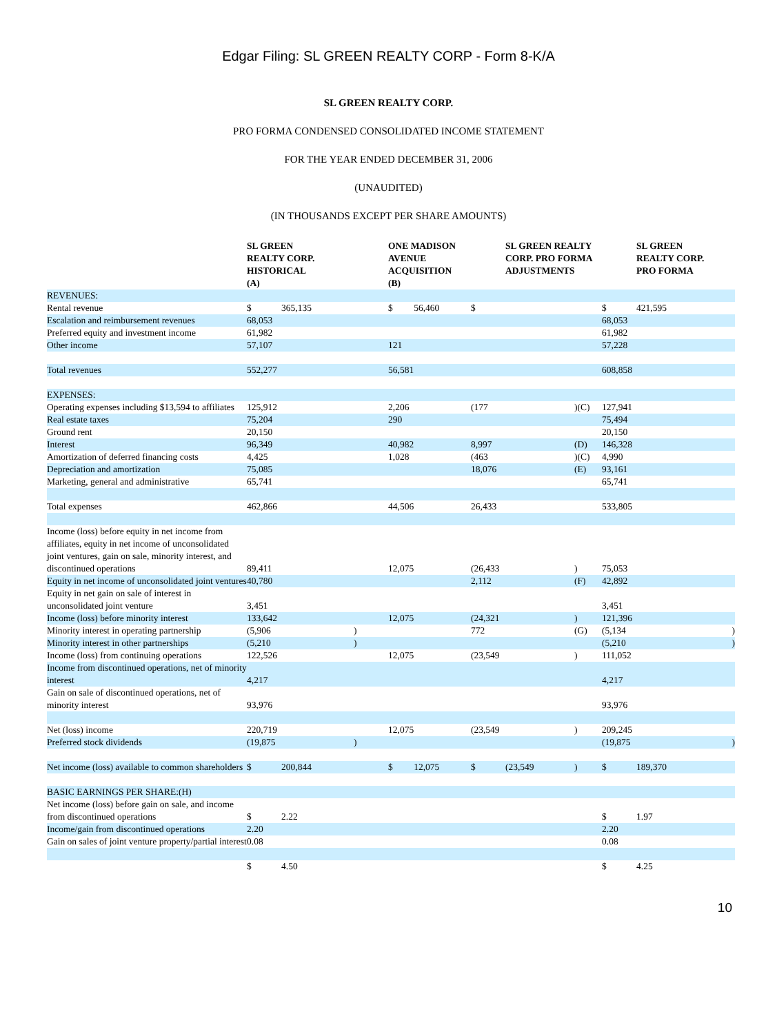Edgar Filing: SL GREEN REALTY CORP - Form 8-K/A
SL GREEN REALTY CORP.
PRO FORMA CONDENSED CONSOLIDATED INCOME STATEMENT
FOR THE YEAR ENDED DECEMBER 31, 2006
(UNAUDITED)
(IN THOUSANDS EXCEPT PER SHARE AMOUNTS)
| | SL GREEN REALTY CORP. HISTORICAL (A) | | | ONE MADISON AVENUE ACQUISITION (B) | | SL GREEN REALTY CORP. PRO FORMA ADJUSTMENTS | | | SL GREEN REALTY CORP. PRO FORMA | |
| --- | --- | --- | --- | --- | --- | --- | --- | --- | --- | --- |
| REVENUES: | | | | | | | | | | |
| Rental revenue | $ | 365,135 | | $ 56,460 | $ | | | $ | 421,595 | |
| Escalation and reimbursement revenues | 68,053 | | | | | | | 68,053 | | |
| Preferred equity and investment income | 61,982 | | | | | | | 61,982 | | |
| Other income | 57,107 | | | 121 | | | | 57,228 | | |
| Total revenues | 552,277 | | | 56,581 | | | | 608,858 | | |
| EXPENSES: | | | | | | | | | | |
| Operating expenses including $13,594 to affiliates | 125,912 | | | 2,206 | (177 | | )(C) | 127,941 | | |
| Real estate taxes | 75,204 | | | 290 | | | | 75,494 | | |
| Ground rent | 20,150 | | | | | | | 20,150 | | |
| Interest | 96,349 | | | 40,982 | 8,997 | | (D) | 146,328 | | |
| Amortization of deferred financing costs | 4,425 | | | 1,028 | (463 | | )(C) | 4,990 | | |
| Depreciation and amortization | 75,085 | | | | 18,076 | | (E) | 93,161 | | |
| Marketing, general and administrative | 65,741 | | | | | | | 65,741 | | |
| Total expenses | 462,866 | | | 44,506 | 26,433 | | | 533,805 | | |
| Income (loss) before equity in net income from affiliates, equity in net income of unconsolidated joint ventures, gain on sale, minority interest, and discontinued operations | 89,411 | | | 12,075 | (26,433 | | ) | 75,053 | | |
| Equity in net income of unconsolidated joint ventures | 40,780 | | | | 2,112 | | (F) | 42,892 | | |
| Equity in net gain on sale of interest in unconsolidated joint venture | 3,451 | | | | | | | 3,451 | | |
| Income (loss) before minority interest | 133,642 | | | 12,075 | (24,321 | | ) | 121,396 | | |
| Minority interest in operating partnership | (5,906 | | ) | | 772 | | (G) | (5,134 | | ) |
| Minority interest in other partnerships | (5,210 | | ) | | | | | (5,210 | | ) |
| Income (loss) from continuing operations | 122,526 | | | 12,075 | (23,549 | | ) | 111,052 | | |
| Income from discontinued operations, net of minority interest | 4,217 | | | | | | | 4,217 | | |
| Gain on sale of discontinued operations, net of minority interest | 93,976 | | | | | | | 93,976 | | |
| Net (loss) income | 220,719 | | | 12,075 | (23,549 | | ) | 209,245 | | |
| Preferred stock dividends | (19,875 | | ) | | | | | (19,875 | | ) |
| Net income (loss) available to common shareholders | $ | 200,844 | | $ 12,075 | $ | (23,549 | ) | $ | 189,370 | |
| BASIC EARNINGS PER SHARE:(H) | | | | | | | | | | |
| Net income (loss) before gain on sale, and income from discontinued operations | $ | 2.22 | | | | | | $ | 1.97 | |
| Income/gain from discontinued operations | 2.20 | | | | | | | 2.20 | | |
| Gain on sales of joint venture property/partial interest | 0.08 | | | | | | | 0.08 | | |
| | $ | 4.50 | | | | | | $ | 4.25 | |
10